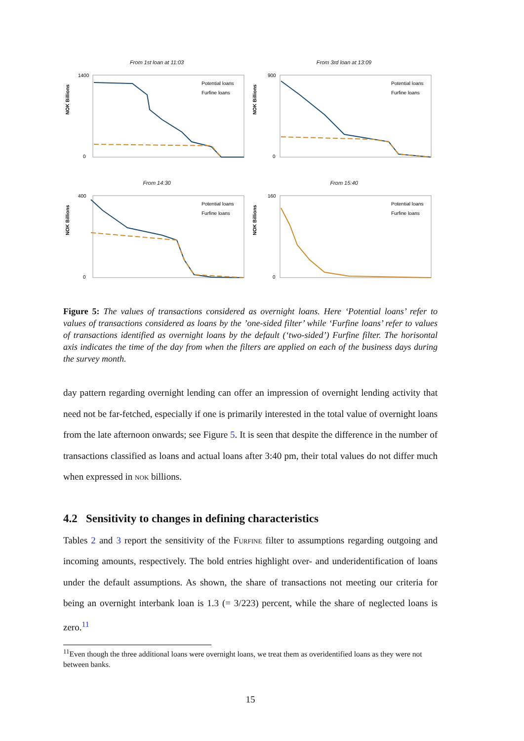From 1st loan at 11:03
NOK Billions
Potential loans
Furfine loans
1400
0
From 3rd loan at 13:09
NOK Billions
Potential loans
Furfine loans
900
0
From 14:30
NOK Billions
Potential loans
Furfine loans
400
0
From 15:40
NOK Billions
Potential loans
Furfine loans
160
0
Figure 5: The values of transactions considered as overnight loans. Here ‘Potential loans’ refer to values of transactions considered as loans by the ’one-sided filter’ while ‘Furfine loans’ refer to values of transactions identified as overnight loans by the default (‘two-sided’) Furfine filter. The horisontal axis indicates the time of the day from when the filters are applied on each of the business days during the survey month.
day pattern regarding overnight lending can offer an impression of overnight lending activity that need not be far-fetched, especially if one is primarily interested in the total value of overnight loans from the late afternoon onwards; see Figure 5. It is seen that despite the difference in the number of transactions classified as loans and actual loans after 3:40 pm, their total values do not differ much when expressed in nok billions.
4.2 Sensitivity to changes in defining characteristics
Tables 2 and 3 report the sensitivity of the Furfine filter to assumptions regarding outgoing and incoming amounts, respectively. The bold entries highlight over- and underidentification of loans under the default assumptions. As shown, the share of transactions not meeting our criteria for being an overnight interbank loan is 1.3 (= 3/223) percent, while the share of neglected loans is zero.<sup>11</sup>
<sup>11</sup> Even though the three additional loans were overnight loans, we treat them as overidentified loans as they were not between banks.
15